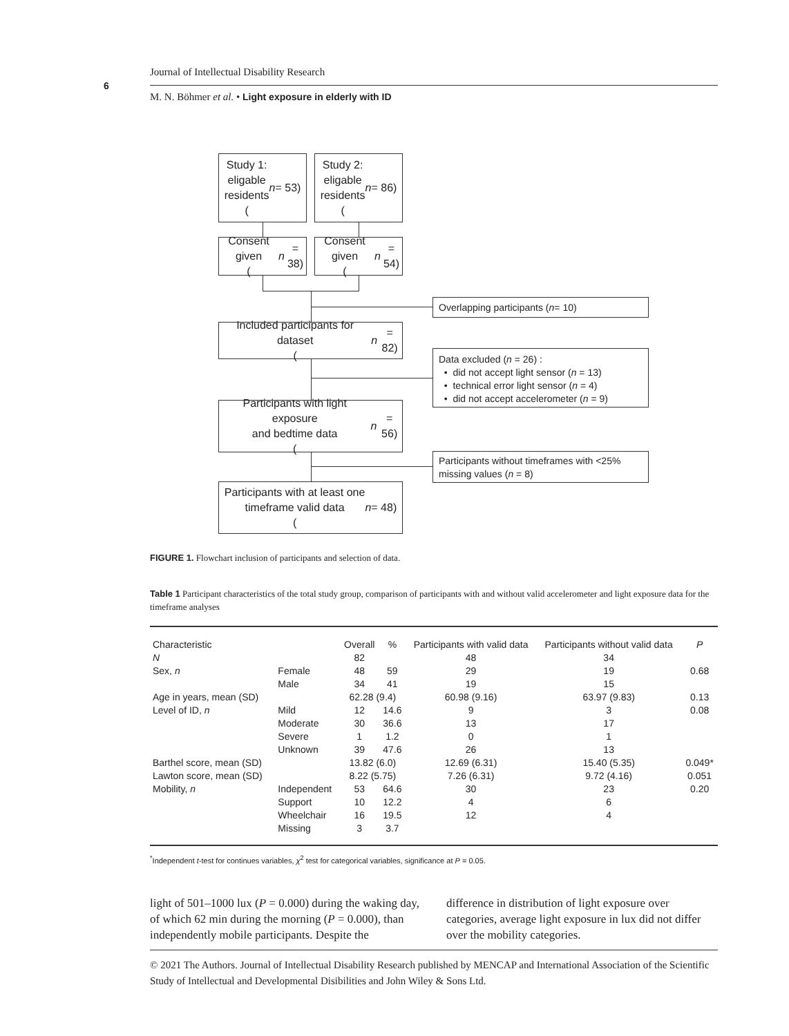6
Journal of Intellectual Disability Research
M. N. Böhmer et al. • Light exposure in elderly with ID
Study 1:
eligable
residents
(n = 53)
Study 2:
eligable
residents
(n = 86)
Consent given
(n = 38)
Consent given
(n = 54)
Overlapping participants (n = 10)
Included participants for dataset
(n = 82)
Data excluded (n = 26) :
• did not accept light sensor (n = 13)
• technical error light sensor (n = 4)
• did not accept accelerometer (n = 9)
Participants with light exposure
and bedtime data
(n = 56)
Participants without timeframes with <25%
missing values (n = 8)
Participants with at least one
timeframe valid data
(n = 48)
FIGURE 1. Flowchart inclusion of participants and selection of data.
Table 1 Participant characteristics of the total study group, comparison of participants with and without valid accelerometer and light exposure data for the timeframe analyses
| Characteristic | | Overall | % | Participants with valid data | Participants without valid data | P |
| --- | --- | --- | --- | --- | --- | --- |
| N | | 82 | | 48 | 34 | |
| Sex, n | Female | 48 | 59 | 29 | 19 | 0.68 |
| | Male | 34 | 41 | 19 | 15 | |
| Age in years, mean (SD) | | 62.28 (9.4) | | 60.98 (9.16) | 63.97 (9.83) | 0.13 |
| Level of ID, n | Mild | 12 | 14.6 | 9 | 3 | 0.08 |
| | Moderate | 30 | 36.6 | 13 | 17 | |
| | Severe | 1 | 1.2 | 0 | 1 | |
| | Unknown | 39 | 47.6 | 26 | 13 | |
| Barthel score, mean (SD) | | 13.82 (6.0) | | 12.69 (6.31) | 15.40 (5.35) | 0.049* |
| Lawton score, mean (SD) | | 8.22 (5.75) | | 7.26 (6.31) | 9.72 (4.16) | 0.051 |
| Mobility, n | Independent | 53 | 64.6 | 30 | 23 | 0.20 |
| | Support | 10 | 12.2 | 4 | 6 | |
| | Wheelchair | 16 | 19.5 | 12 | 4 | |
| | Missing | 3 | 3.7 | | | |
<sup>*</sup> Independent t-test for continues variables, χ<sup>2</sup> test for categorical variables, significance at P = 0.05.
light of 501–1000 lux (P = 0.000) during the waking day, of which 62 min during the morning (P = 0.000), than independently mobile participants. Despite the
difference in distribution of light exposure over categories, average light exposure in lux did not differ over the mobility categories.
© 2021 The Authors. Journal of Intellectual Disability Research published by MENCAP and International Association of the Scientific Study of Intellectual and Developmental Disibilities and John Wiley & Sons Ltd.